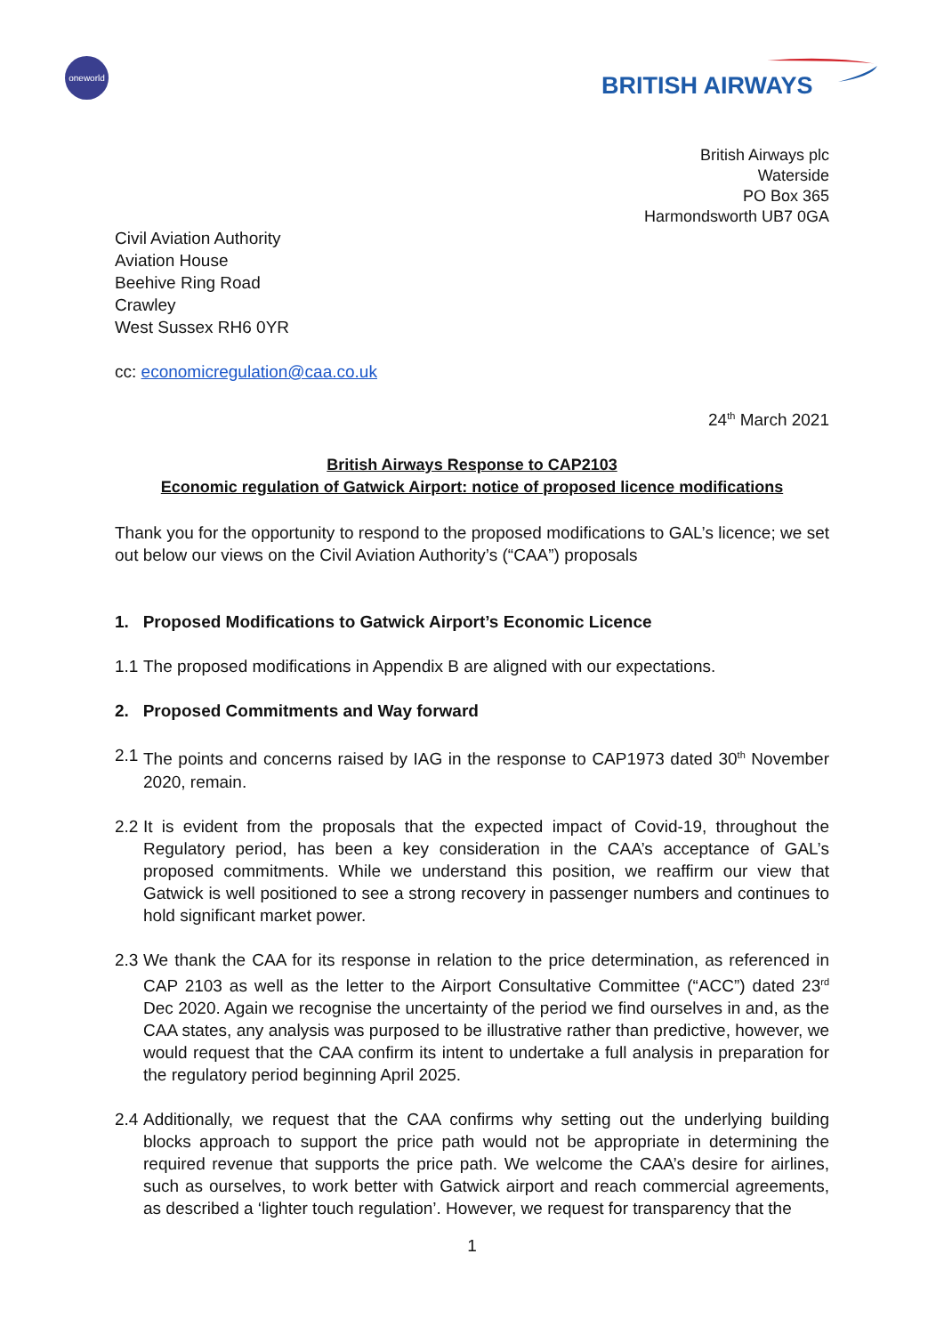oneworld
BRITISH AIRWAYS
British Airways plc
Waterside
PO Box 365
Harmondsworth UB7 0GA
Civil Aviation Authority
Aviation House
Beehive Ring Road
Crawley
West Sussex RH6 0YR
cc: economicregulation@caa.co.uk
24<sup>th</sup> March 2021
British Airways Response to CAP2103
Economic regulation of Gatwick Airport: notice of proposed licence modifications
Thank you for the opportunity to respond to the proposed modifications to GAL’s licence; we set out below our views on the Civil Aviation Authority’s (“CAA”) proposals
1. Proposed Modifications to Gatwick Airport’s Economic Licence
1.1 The proposed modifications in Appendix B are aligned with our expectations.
2. Proposed Commitments and Way forward
2.1 The points and concerns raised by IAG in the response to CAP1973 dated 30<sup>th</sup> November 2020, remain.
2.2 It is evident from the proposals that the expected impact of Covid-19, throughout the Regulatory period, has been a key consideration in the CAA’s acceptance of GAL’s proposed commitments. While we understand this position, we reaffirm our view that Gatwick is well positioned to see a strong recovery in passenger numbers and continues to hold significant market power.
2.3 We thank the CAA for its response in relation to the price determination, as referenced in CAP 2103 as well as the letter to the Airport Consultative Committee (“ACC”) dated 23<sup>rd</sup> Dec 2020. Again we recognise the uncertainty of the period we find ourselves in and, as the CAA states, any analysis was purposed to be illustrative rather than predictive, however, we would request that the CAA confirm its intent to undertake a full analysis in preparation for the regulatory period beginning April 2025.
2.4 Additionally, we request that the CAA confirms why setting out the underlying building blocks approach to support the price path would not be appropriate in determining the required revenue that supports the price path. We welcome the CAA’s desire for airlines, such as ourselves, to work better with Gatwick airport and reach commercial agreements, as described a ‘lighter touch regulation’. However, we request for transparency that the
1